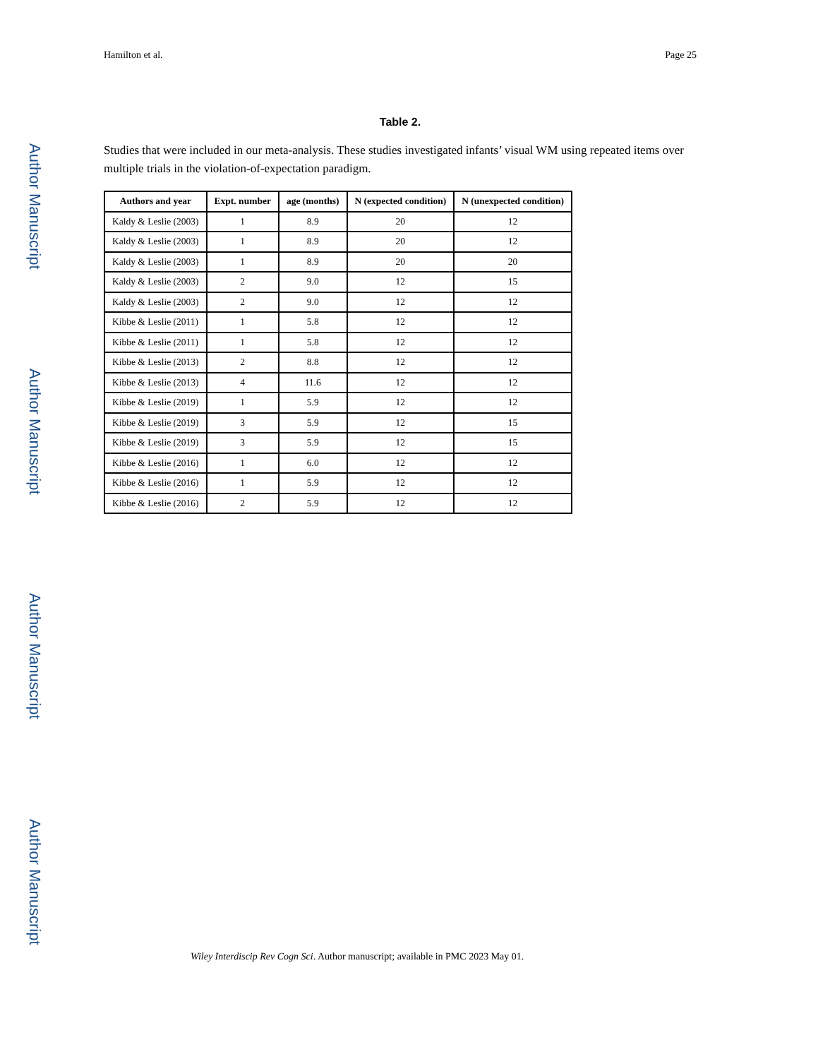Author Manuscript
Author Manuscript
Author Manuscript
Author Manuscript
Hamilton et al. Page 25
Table 2.
Studies that were included in our meta-analysis. These studies investigated infants’ visual WM using repeated items over multiple trials in the violation-of-expectation paradigm.
| Authors and year | Expt. number | age (months) | N (expected condition) | N (unexpected condition) |
| --- | --- | --- | --- | --- |
| Kaldy & Leslie (2003) | 1 | 8.9 | 20 | 12 |
| Kaldy & Leslie (2003) | 1 | 8.9 | 20 | 12 |
| Kaldy & Leslie (2003) | 1 | 8.9 | 20 | 20 |
| Kaldy & Leslie (2003) | 2 | 9.0 | 12 | 15 |
| Kaldy & Leslie (2003) | 2 | 9.0 | 12 | 12 |
| Kibbe & Leslie (2011) | 1 | 5.8 | 12 | 12 |
| Kibbe & Leslie (2011) | 1 | 5.8 | 12 | 12 |
| Kibbe & Leslie (2013) | 2 | 8.8 | 12 | 12 |
| Kibbe & Leslie (2013) | 4 | 11.6 | 12 | 12 |
| Kibbe & Leslie (2019) | 1 | 5.9 | 12 | 12 |
| Kibbe & Leslie (2019) | 3 | 5.9 | 12 | 15 |
| Kibbe & Leslie (2019) | 3 | 5.9 | 12 | 15 |
| Kibbe & Leslie (2016) | 1 | 6.0 | 12 | 12 |
| Kibbe & Leslie (2016) | 1 | 5.9 | 12 | 12 |
| Kibbe & Leslie (2016) | 2 | 5.9 | 12 | 12 |
Wiley Interdiscip Rev Cogn Sci. Author manuscript; available in PMC 2023 May 01.